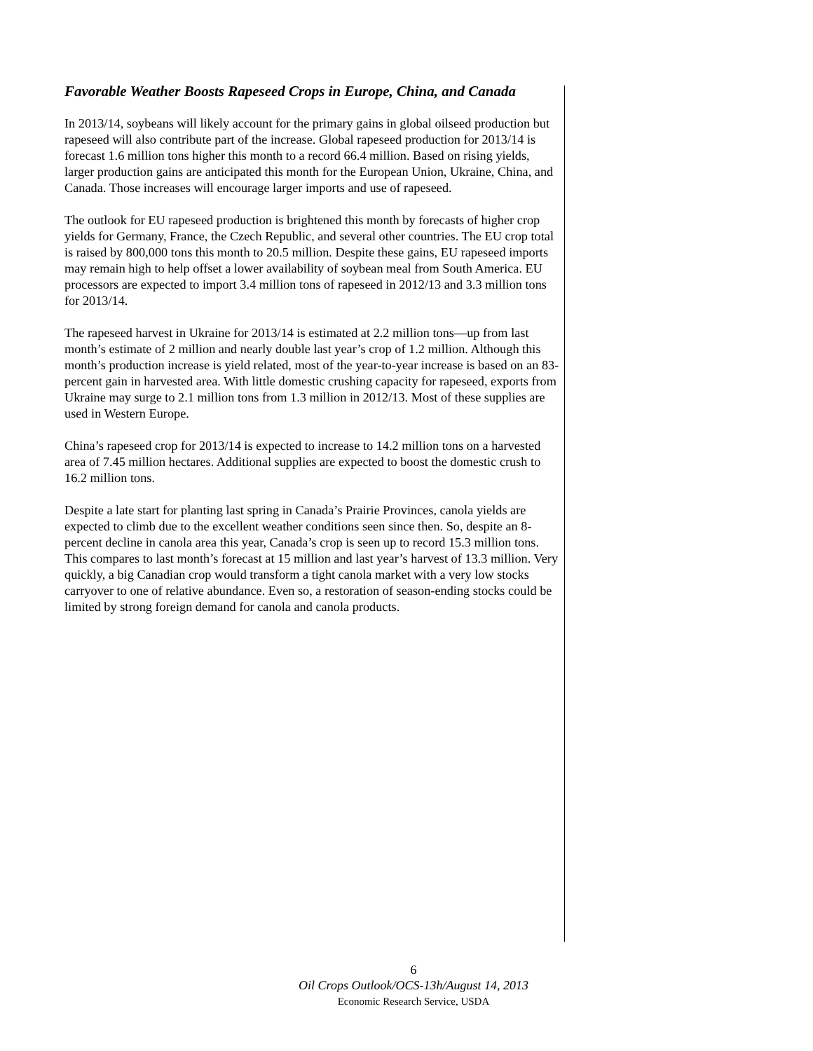Favorable Weather Boosts Rapeseed Crops in Europe, China, and Canada
In 2013/14, soybeans will likely account for the primary gains in global oilseed production but rapeseed will also contribute part of the increase. Global rapeseed production for 2013/14 is forecast 1.6 million tons higher this month to a record 66.4 million. Based on rising yields, larger production gains are anticipated this month for the European Union, Ukraine, China, and Canada. Those increases will encourage larger imports and use of rapeseed.
The outlook for EU rapeseed production is brightened this month by forecasts of higher crop yields for Germany, France, the Czech Republic, and several other countries. The EU crop total is raised by 800,000 tons this month to 20.5 million. Despite these gains, EU rapeseed imports may remain high to help offset a lower availability of soybean meal from South America. EU processors are expected to import 3.4 million tons of rapeseed in 2012/13 and 3.3 million tons for 2013/14.
The rapeseed harvest in Ukraine for 2013/14 is estimated at 2.2 million tons—up from last month’s estimate of 2 million and nearly double last year’s crop of 1.2 million. Although this month’s production increase is yield related, most of the year-to-year increase is based on an 83-percent gain in harvested area. With little domestic crushing capacity for rapeseed, exports from Ukraine may surge to 2.1 million tons from 1.3 million in 2012/13. Most of these supplies are used in Western Europe.
China’s rapeseed crop for 2013/14 is expected to increase to 14.2 million tons on a harvested area of 7.45 million hectares. Additional supplies are expected to boost the domestic crush to 16.2 million tons.
Despite a late start for planting last spring in Canada’s Prairie Provinces, canola yields are expected to climb due to the excellent weather conditions seen since then. So, despite an 8-percent decline in canola area this year, Canada’s crop is seen up to record 15.3 million tons. This compares to last month’s forecast at 15 million and last year’s harvest of 13.3 million. Very quickly, a big Canadian crop would transform a tight canola market with a very low stocks carryover to one of relative abundance. Even so, a restoration of season-ending stocks could be limited by strong foreign demand for canola and canola products.
6
Oil Crops Outlook/OCS-13h/August 14, 2013
Economic Research Service, USDA